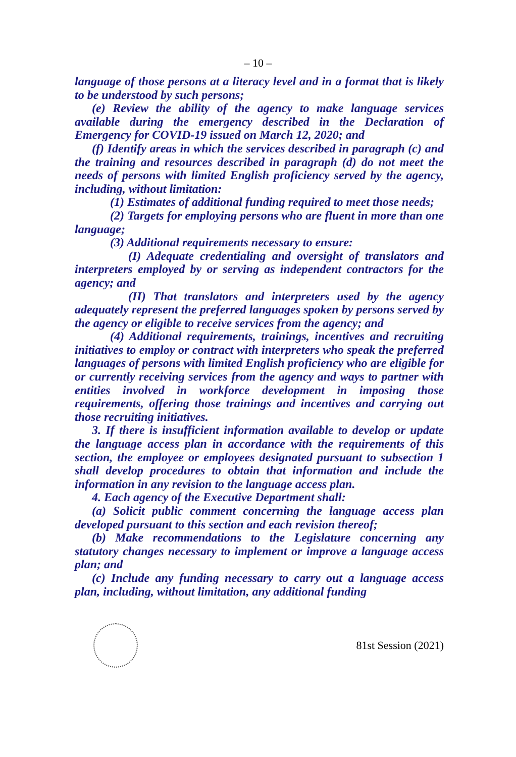– 10 –
language of those persons at a literacy level and in a format that is likely to be understood by such persons;
(e) Review the ability of the agency to make language services available during the emergency described in the Declaration of Emergency for COVID-19 issued on March 12, 2020; and
(f) Identify areas in which the services described in paragraph (c) and the training and resources described in paragraph (d) do not meet the needs of persons with limited English proficiency served by the agency, including, without limitation:
(1) Estimates of additional funding required to meet those needs;
(2) Targets for employing persons who are fluent in more than one language;
(3) Additional requirements necessary to ensure:
(I) Adequate credentialing and oversight of translators and interpreters employed by or serving as independent contractors for the agency; and
(II) That translators and interpreters used by the agency adequately represent the preferred languages spoken by persons served by the agency or eligible to receive services from the agency; and
(4) Additional requirements, trainings, incentives and recruiting initiatives to employ or contract with interpreters who speak the preferred languages of persons with limited English proficiency who are eligible for or currently receiving services from the agency and ways to partner with entities involved in workforce development in imposing those requirements, offering those trainings and incentives and carrying out those recruiting initiatives.
3. If there is insufficient information available to develop or update the language access plan in accordance with the requirements of this section, the employee or employees designated pursuant to subsection 1 shall develop procedures to obtain that information and include the information in any revision to the language access plan.
4. Each agency of the Executive Department shall:
(a) Solicit public comment concerning the language access plan developed pursuant to this section and each revision thereof;
(b) Make recommendations to the Legislature concerning any statutory changes necessary to implement or improve a language access plan; and
(c) Include any funding necessary to carry out a language access plan, including, without limitation, any additional funding
81st Session (2021)